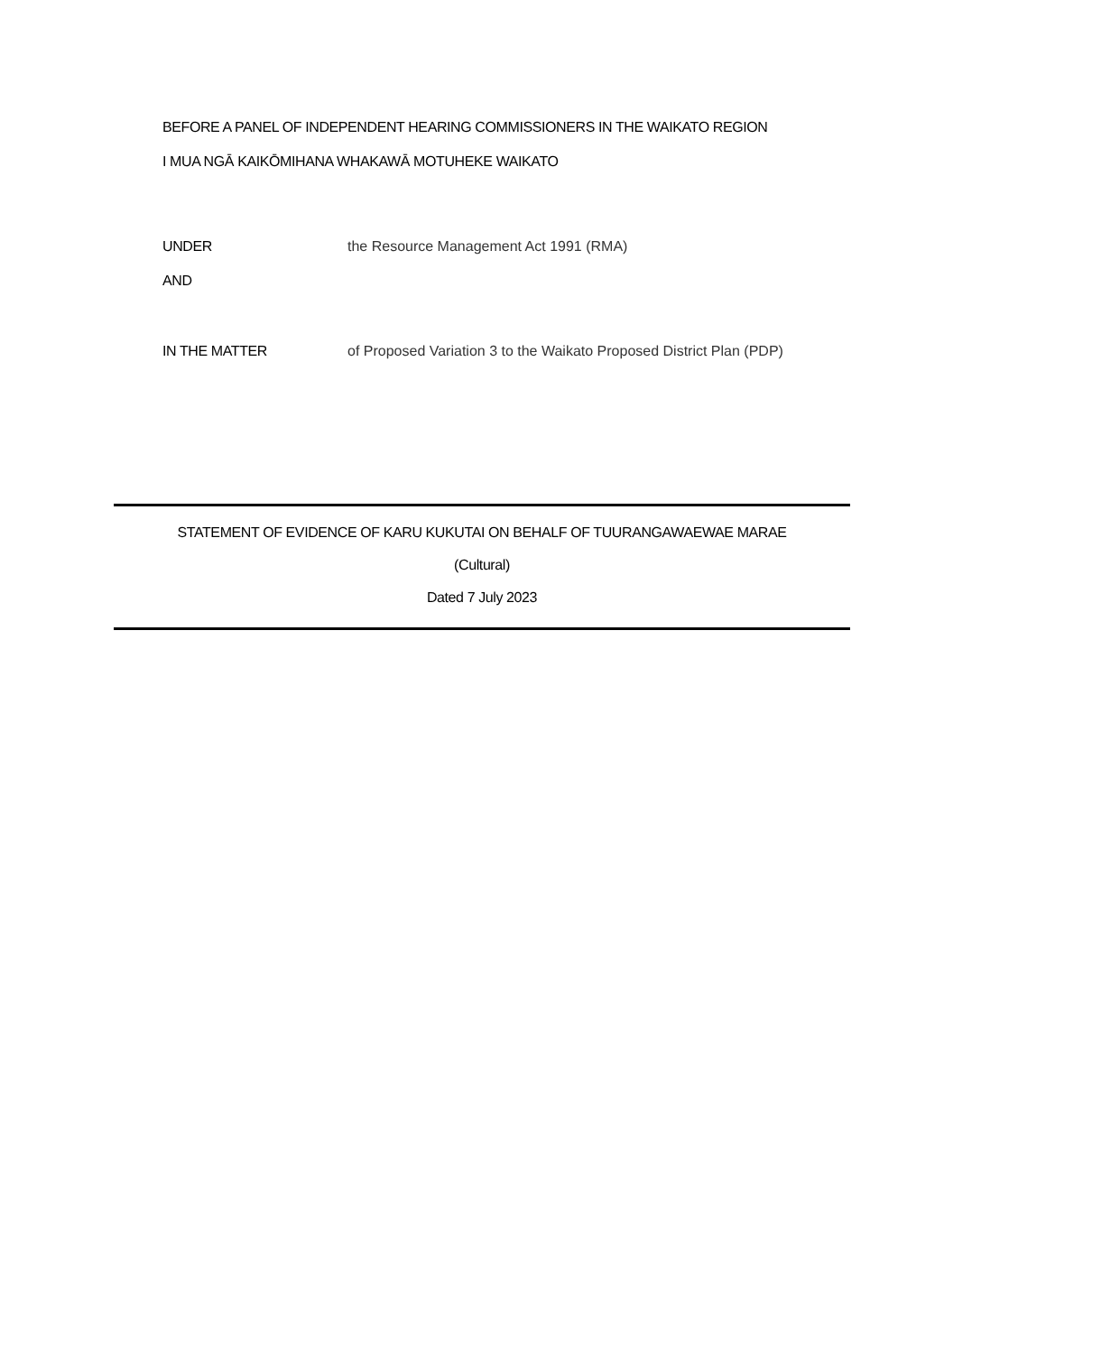BEFORE A PANEL OF INDEPENDENT HEARING COMMISSIONERS IN THE WAIKATO REGION
I MUA NGĀ KAIKŌMIHANA WHAKAWĀ MOTUHEKE WAIKATO
UNDER the Resource Management Act 1991 (RMA)
AND
IN THE MATTER of Proposed Variation 3 to the Waikato Proposed District Plan (PDP)
STATEMENT OF EVIDENCE OF KARU KUKUTAI ON BEHALF OF TUURANGAWAEWAE MARAE
(Cultural)
Dated 7 July 2023